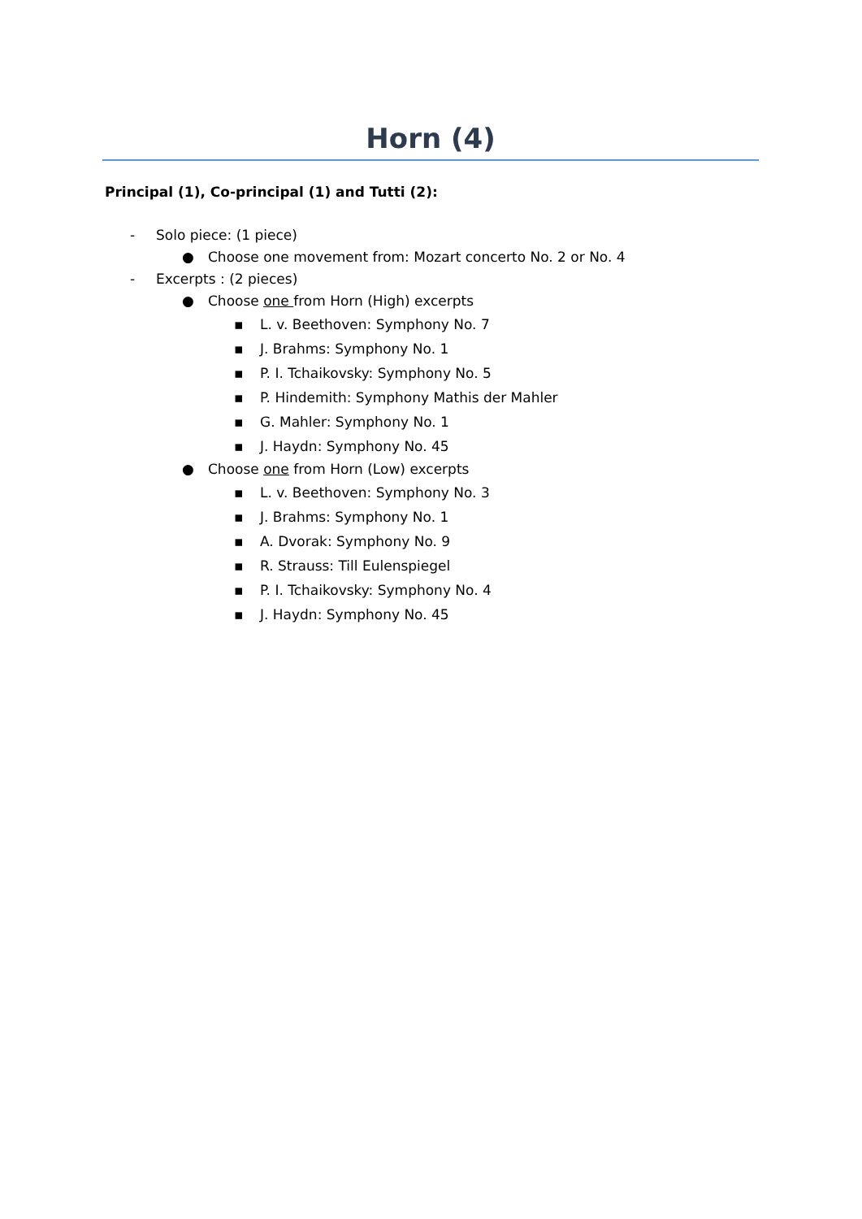Horn (4)
Principal (1), Co-principal (1) and Tutti (2):
- Solo piece: (1 piece)
● Choose one movement from: Mozart concerto No. 2 or No. 4
- Excerpts : (2 pieces)
● Choose one from Horn (High) excerpts
▪ L. v. Beethoven: Symphony No. 7
▪ J. Brahms: Symphony No. 1
▪ P. I. Tchaikovsky: Symphony No. 5
▪ P. Hindemith: Symphony Mathis der Mahler
▪ G. Mahler: Symphony No. 1
▪ J. Haydn: Symphony No. 45
● Choose one from Horn (Low) excerpts
▪ L. v. Beethoven: Symphony No. 3
▪ J. Brahms: Symphony No. 1
▪ A. Dvorak: Symphony No. 9
▪ R. Strauss: Till Eulenspiegel
▪ P. I. Tchaikovsky: Symphony No. 4
▪ J. Haydn: Symphony No. 45